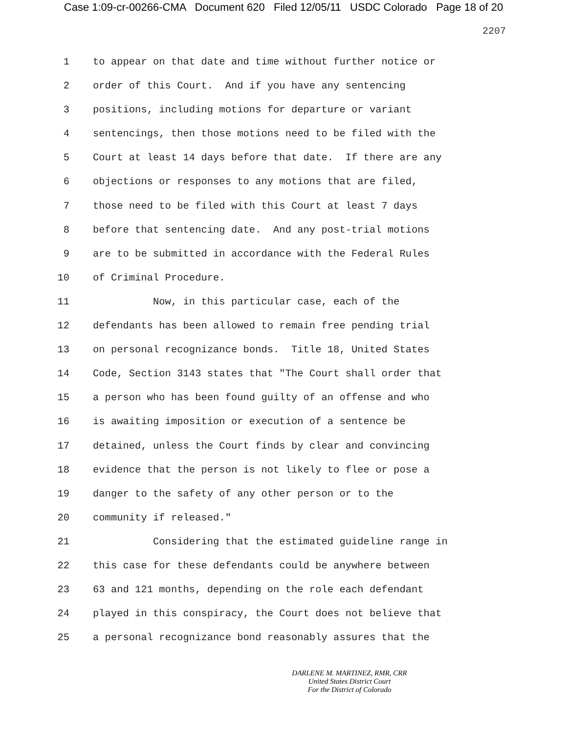Case 1:09-cr-00266-CMA Document 620 Filed 12/05/11 USDC Colorado Page 18 of 20
2207
1 to appear on that date and time without further notice or
2 order of this Court. And if you have any sentencing
3 positions, including motions for departure or variant
4 sentencings, then those motions need to be filed with the
5 Court at least 14 days before that date. If there are any
6 objections or responses to any motions that are filed,
7 those need to be filed with this Court at least 7 days
8 before that sentencing date. And any post-trial motions
9 are to be submitted in accordance with the Federal Rules
10 of Criminal Procedure.
11 Now, in this particular case, each of the
12 defendants has been allowed to remain free pending trial
13 on personal recognizance bonds. Title 18, United States
14 Code, Section 3143 states that "The Court shall order that
15 a person who has been found guilty of an offense and who
16 is awaiting imposition or execution of a sentence be
17 detained, unless the Court finds by clear and convincing
18 evidence that the person is not likely to flee or pose a
19 danger to the safety of any other person or to the
20 community if released."
21 Considering that the estimated guideline range in
22 this case for these defendants could be anywhere between
23 63 and 121 months, depending on the role each defendant
24 played in this conspiracy, the Court does not believe that
25 a personal recognizance bond reasonably assures that the
DARLENE M. MARTINEZ, RMR, CRR
United States District Court
For the District of Colorado